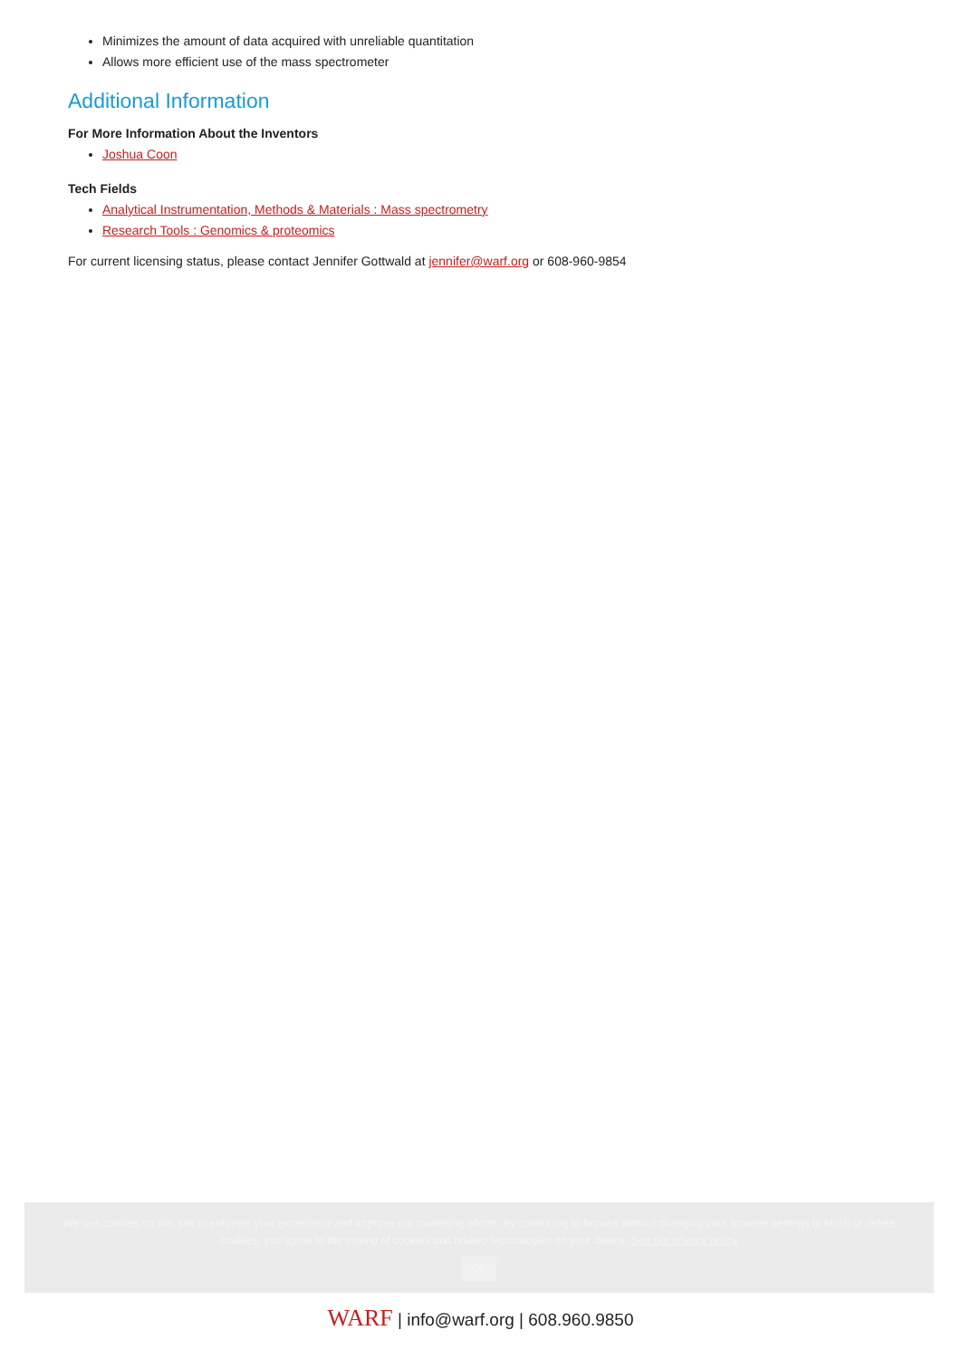Minimizes the amount of data acquired with unreliable quantitation
Allows more efficient use of the mass spectrometer
Additional Information
For More Information About the Inventors
Joshua Coon
Tech Fields
Analytical Instrumentation, Methods & Materials : Mass spectrometry
Research Tools : Genomics & proteomics
For current licensing status, please contact Jennifer Gottwald at jennifer@warf.org or 608-960-9854
We use cookies on this site to enhance your experience and improve our marketing efforts. By continuing to browse without changing your browser settings to block or delete cookies, you agree to the storing of cookies and related technologies on your device. See our privacy policy
OK
WARF | info@warf.org | 608.960.9850